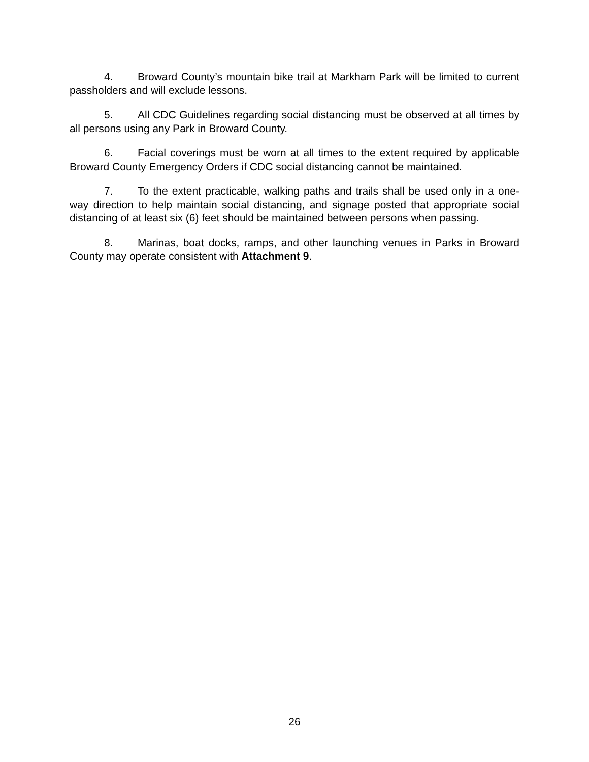4. Broward County’s mountain bike trail at Markham Park will be limited to current passholders and will exclude lessons.
5. All CDC Guidelines regarding social distancing must be observed at all times by all persons using any Park in Broward County.
6. Facial coverings must be worn at all times to the extent required by applicable Broward County Emergency Orders if CDC social distancing cannot be maintained.
7. To the extent practicable, walking paths and trails shall be used only in a one-way direction to help maintain social distancing, and signage posted that appropriate social distancing of at least six (6) feet should be maintained between persons when passing.
8. Marinas, boat docks, ramps, and other launching venues in Parks in Broward County may operate consistent with Attachment 9.
26